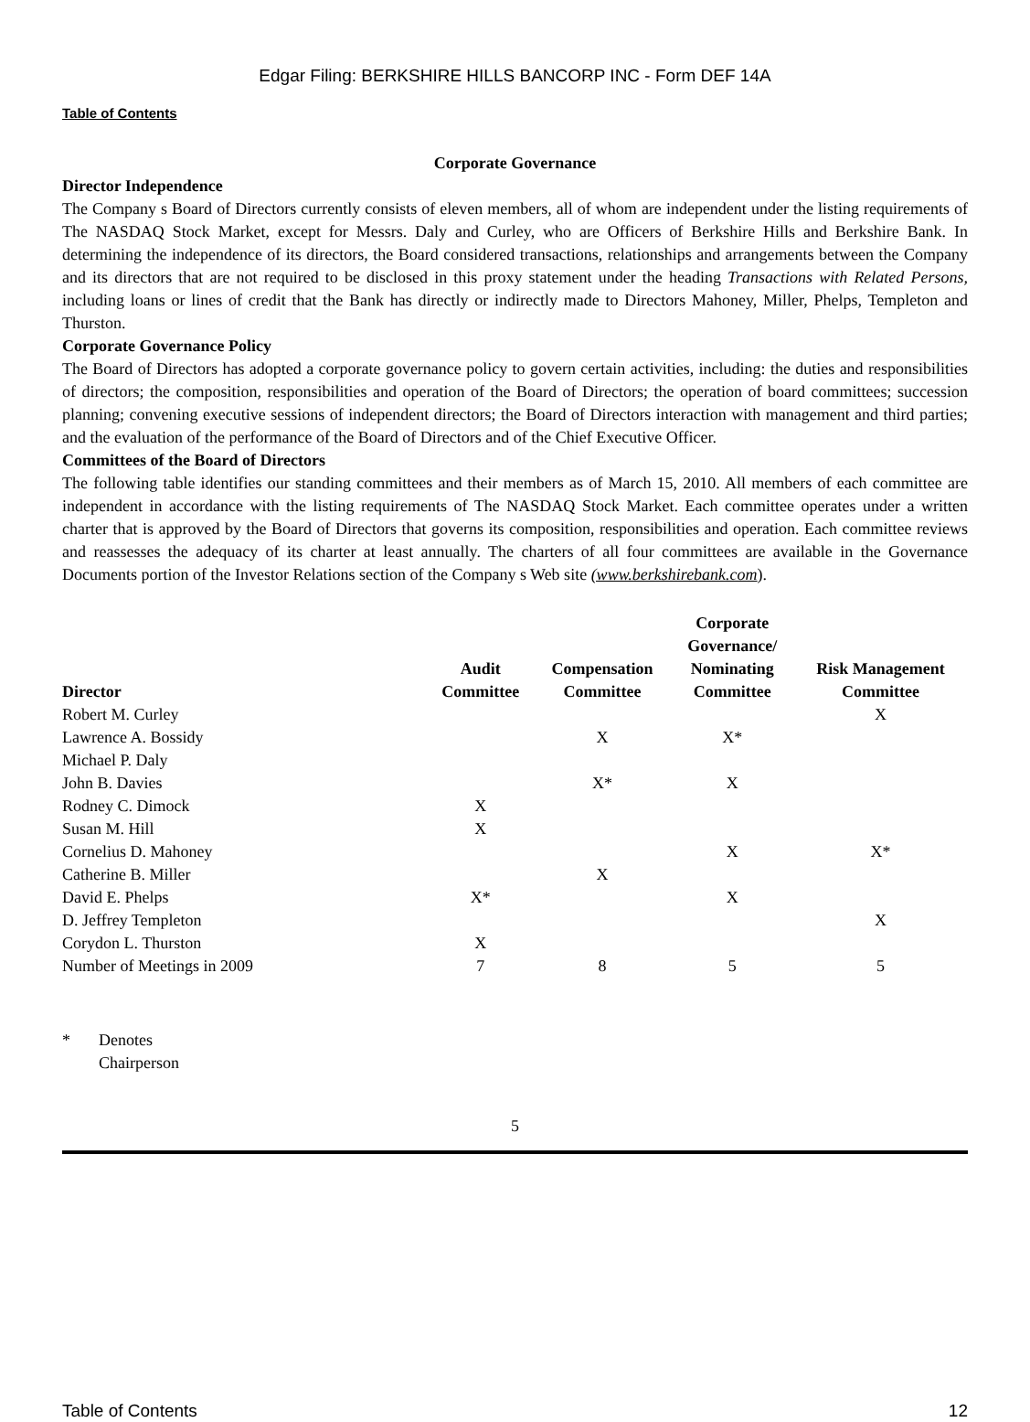Edgar Filing: BERKSHIRE HILLS BANCORP INC - Form DEF 14A
Table of Contents
Corporate Governance
Director Independence
The Company s Board of Directors currently consists of eleven members, all of whom are independent under the listing requirements of The NASDAQ Stock Market, except for Messrs. Daly and Curley, who are Officers of Berkshire Hills and Berkshire Bank. In determining the independence of its directors, the Board considered transactions, relationships and arrangements between the Company and its directors that are not required to be disclosed in this proxy statement under the heading Transactions with Related Persons, including loans or lines of credit that the Bank has directly or indirectly made to Directors Mahoney, Miller, Phelps, Templeton and Thurston.
Corporate Governance Policy
The Board of Directors has adopted a corporate governance policy to govern certain activities, including: the duties and responsibilities of directors; the composition, responsibilities and operation of the Board of Directors; the operation of board committees; succession planning; convening executive sessions of independent directors; the Board of Directors interaction with management and third parties; and the evaluation of the performance of the Board of Directors and of the Chief Executive Officer.
Committees of the Board of Directors
The following table identifies our standing committees and their members as of March 15, 2010. All members of each committee are independent in accordance with the listing requirements of The NASDAQ Stock Market. Each committee operates under a written charter that is approved by the Board of Directors that governs its composition, responsibilities and operation. Each committee reviews and reassesses the adequacy of its charter at least annually. The charters of all four committees are available in the Governance Documents portion of the Investor Relations section of the Company s Web site (www.berkshirebank.com).
| Director | Audit Committee | Compensation Committee | Corporate Governance/ Nominating Committee | Risk Management Committee |
| --- | --- | --- | --- | --- |
| Robert M. Curley | | | | X |
| Lawrence A. Bossidy | | X | X* | |
| Michael P. Daly | | | | |
| John B. Davies | | X* | X | |
| Rodney C. Dimock | X | | | |
| Susan M. Hill | X | | | |
| Cornelius D. Mahoney | | | X | X* |
| Catherine B. Miller | | X | | |
| David E. Phelps | X* | | X | |
| D. Jeffrey Templeton | | | | X |
| Corydon L. Thurston | X | | | |
| Number of Meetings in 2009 | 7 | 8 | 5 | 5 |
* Denotes
Chairperson
5
Table of Contents 12